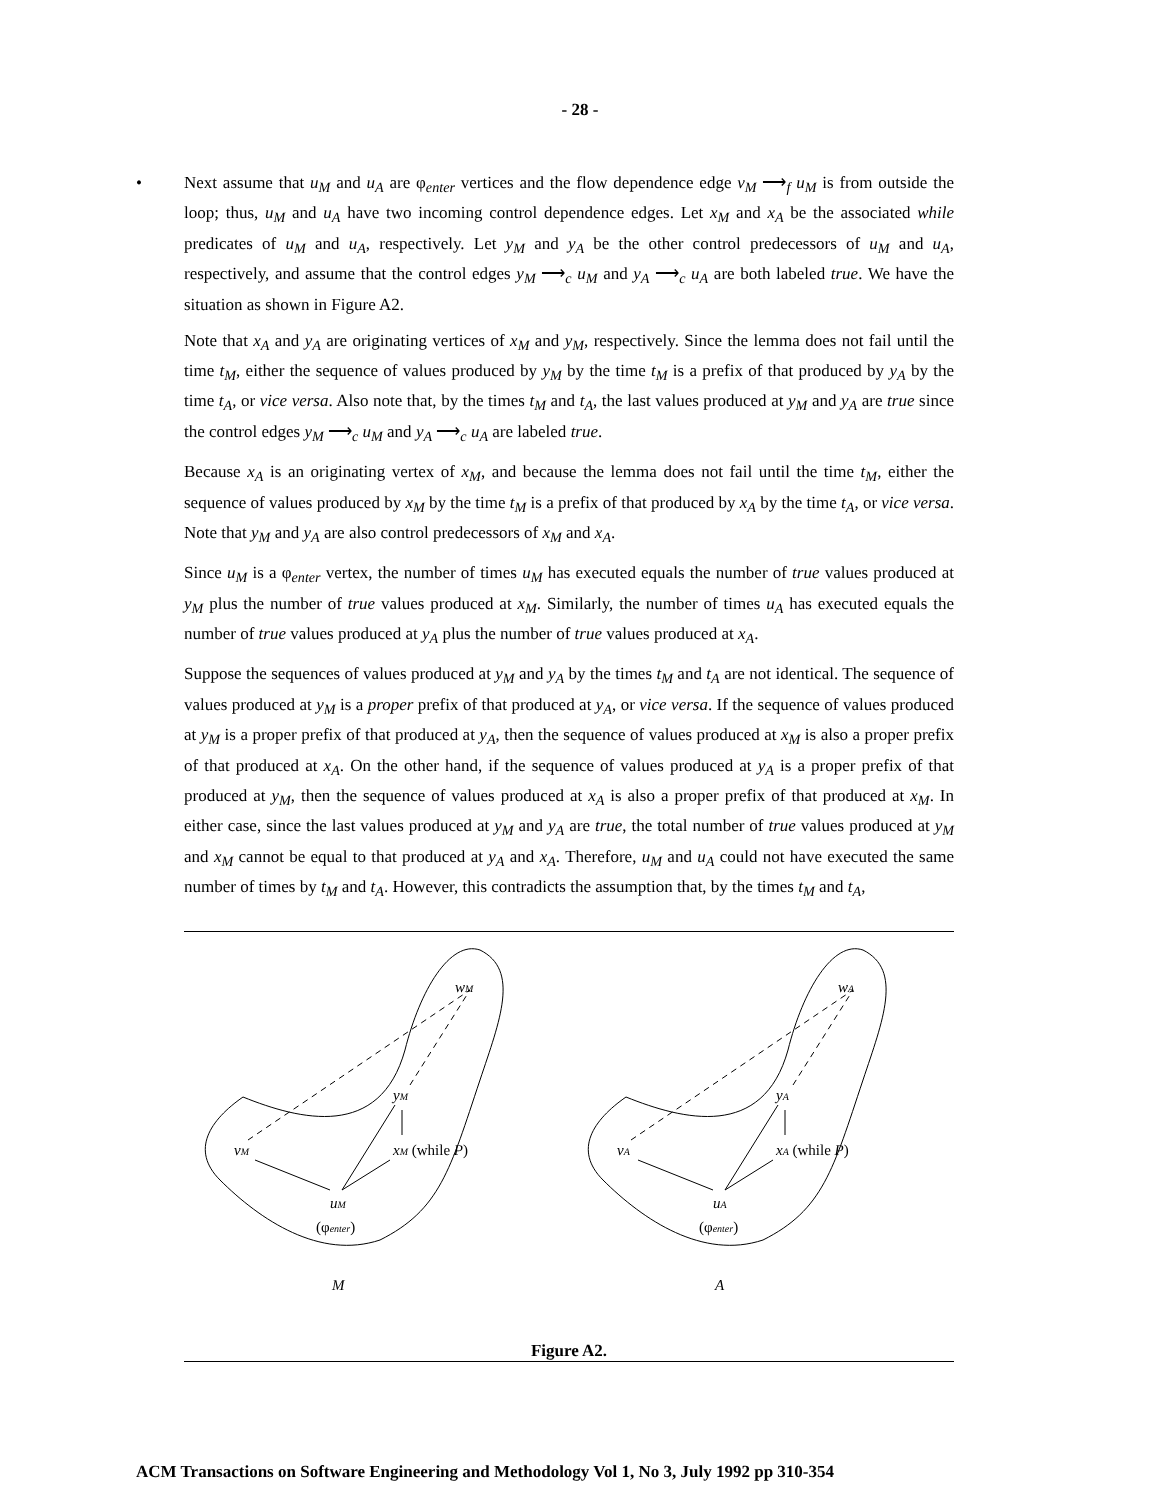- 28 -
• Next assume that u<sub>M</sub> and u<sub>A</sub> are φ<sub>enter</sub> vertices and the flow dependence edge v<sub>M</sub> ⟶<sub>f</sub> u<sub>M</sub> is from outside the loop; thus, u<sub>M</sub> and u<sub>A</sub> have two incoming control dependence edges. Let x<sub>M</sub> and x<sub>A</sub> be the associated while predicates of u<sub>M</sub> and u<sub>A</sub>, respectively. Let y<sub>M</sub> and y<sub>A</sub> be the other control predecessors of u<sub>M</sub> and u<sub>A</sub>, respectively, and assume that the control edges y<sub>M</sub> ⟶<sub>c</sub> u<sub>M</sub> and y<sub>A</sub> ⟶<sub>c</sub> u<sub>A</sub> are both labeled true. We have the situation as shown in Figure A2.
Note that x<sub>A</sub> and y<sub>A</sub> are originating vertices of x<sub>M</sub> and y<sub>M</sub>, respectively. Since the lemma does not fail until the time t<sub>M</sub>, either the sequence of values produced by y<sub>M</sub> by the time t<sub>M</sub> is a prefix of that produced by y<sub>A</sub> by the time t<sub>A</sub>, or vice versa. Also note that, by the times t<sub>M</sub> and t<sub>A</sub>, the last values produced at y<sub>M</sub> and y<sub>A</sub> are true since the control edges y<sub>M</sub> ⟶<sub>c</sub> u<sub>M</sub> and y<sub>A</sub> ⟶<sub>c</sub> u<sub>A</sub> are labeled true.
Because x<sub>A</sub> is an originating vertex of x<sub>M</sub>, and because the lemma does not fail until the time t<sub>M</sub>, either the sequence of values produced by x<sub>M</sub> by the time t<sub>M</sub> is a prefix of that produced by x<sub>A</sub> by the time t<sub>A</sub>, or vice versa. Note that y<sub>M</sub> and y<sub>A</sub> are also control predecessors of x<sub>M</sub> and x<sub>A</sub>.
Since u<sub>M</sub> is a φ<sub>enter</sub> vertex, the number of times u<sub>M</sub> has executed equals the number of true values produced at y<sub>M</sub> plus the number of true values produced at x<sub>M</sub>. Similarly, the number of times u<sub>A</sub> has executed equals the number of true values produced at y<sub>A</sub> plus the number of true values produced at x<sub>A</sub>.
Suppose the sequences of values produced at y<sub>M</sub> and y<sub>A</sub> by the times t<sub>M</sub> and t<sub>A</sub> are not identical. The sequence of values produced at y<sub>M</sub> is a proper prefix of that produced at y<sub>A</sub>, or vice versa. If the sequence of values produced at y<sub>M</sub> is a proper prefix of that produced at y<sub>A</sub>, then the sequence of values produced at x<sub>M</sub> is also a proper prefix of that produced at x<sub>A</sub>. On the other hand, if the sequence of values produced at y<sub>A</sub> is a proper prefix of that produced at y<sub>M</sub>, then the sequence of values produced at x<sub>A</sub> is also a proper prefix of that produced at x<sub>M</sub>. In either case, since the last values produced at y<sub>M</sub> and y<sub>A</sub> are true, the total number of true values produced at y<sub>M</sub> and x<sub>M</sub> cannot be equal to that produced at y<sub>A</sub> and x<sub>A</sub>. Therefore, u<sub>M</sub> and u<sub>A</sub> could not have executed the same number of times by t<sub>M</sub> and t<sub>A</sub>. However, this contradicts the assumption that, by the times t<sub>M</sub> and t<sub>A</sub>,
wM
yM
vM
xM (while P)
uM
(φenter)
M
wA
yA
vA
xA (while P)
uA
(φenter)
A
Figure A2.
ACM Transactions on Software Engineering and Methodology Vol 1, No 3, July 1992 pp 310-354